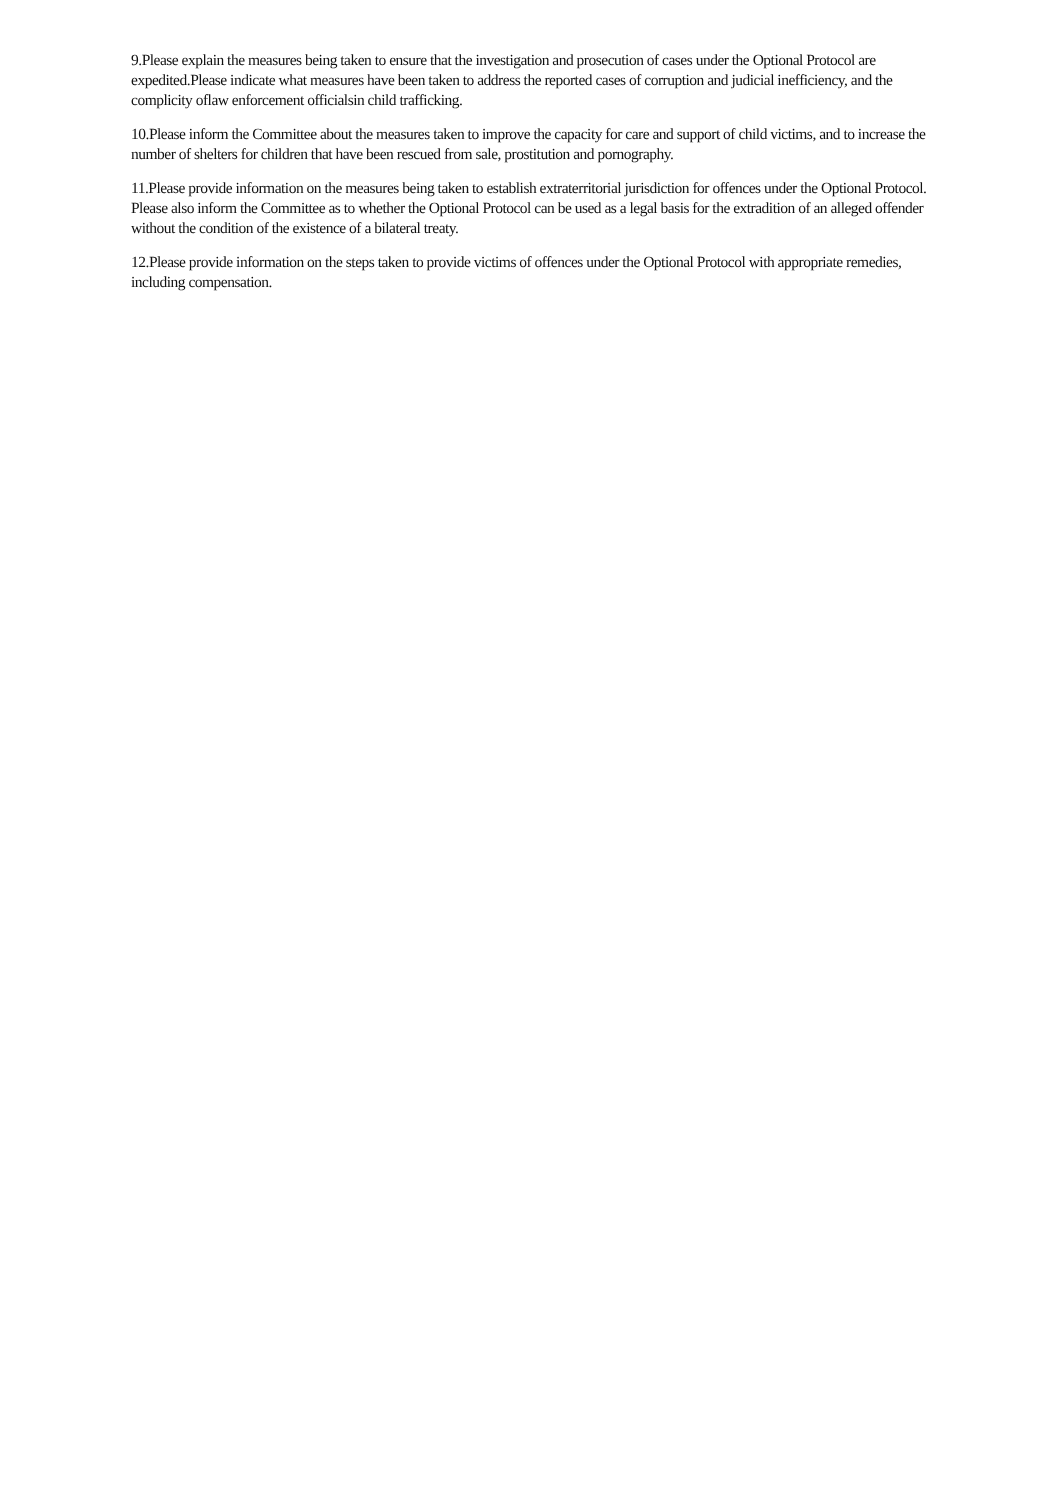9.Please explain the measures being taken to ensure that the investigation and prosecution of cases under the Optional Protocol are expedited.Please indicate what measures have been taken to address the reported cases of corruption and judicial inefficiency, and the complicity oflaw enforcement officialsin child trafficking.
10.Please inform the Committee about the measures taken to improve the capacity for care and support of child victims, and to increase the number of shelters for children that have been rescued from sale, prostitution and pornography.
11.Please provide information on the measures being taken to establish extraterritorial jurisdiction for offences under the Optional Protocol. Please also inform the Committee as to whether the Optional Protocol can be used as a legal basis for the extradition of an alleged offender without the condition of the existence of a bilateral treaty.
12.Please provide information on the steps taken to provide victims of offences under the Optional Protocol with appropriate remedies, including compensation.